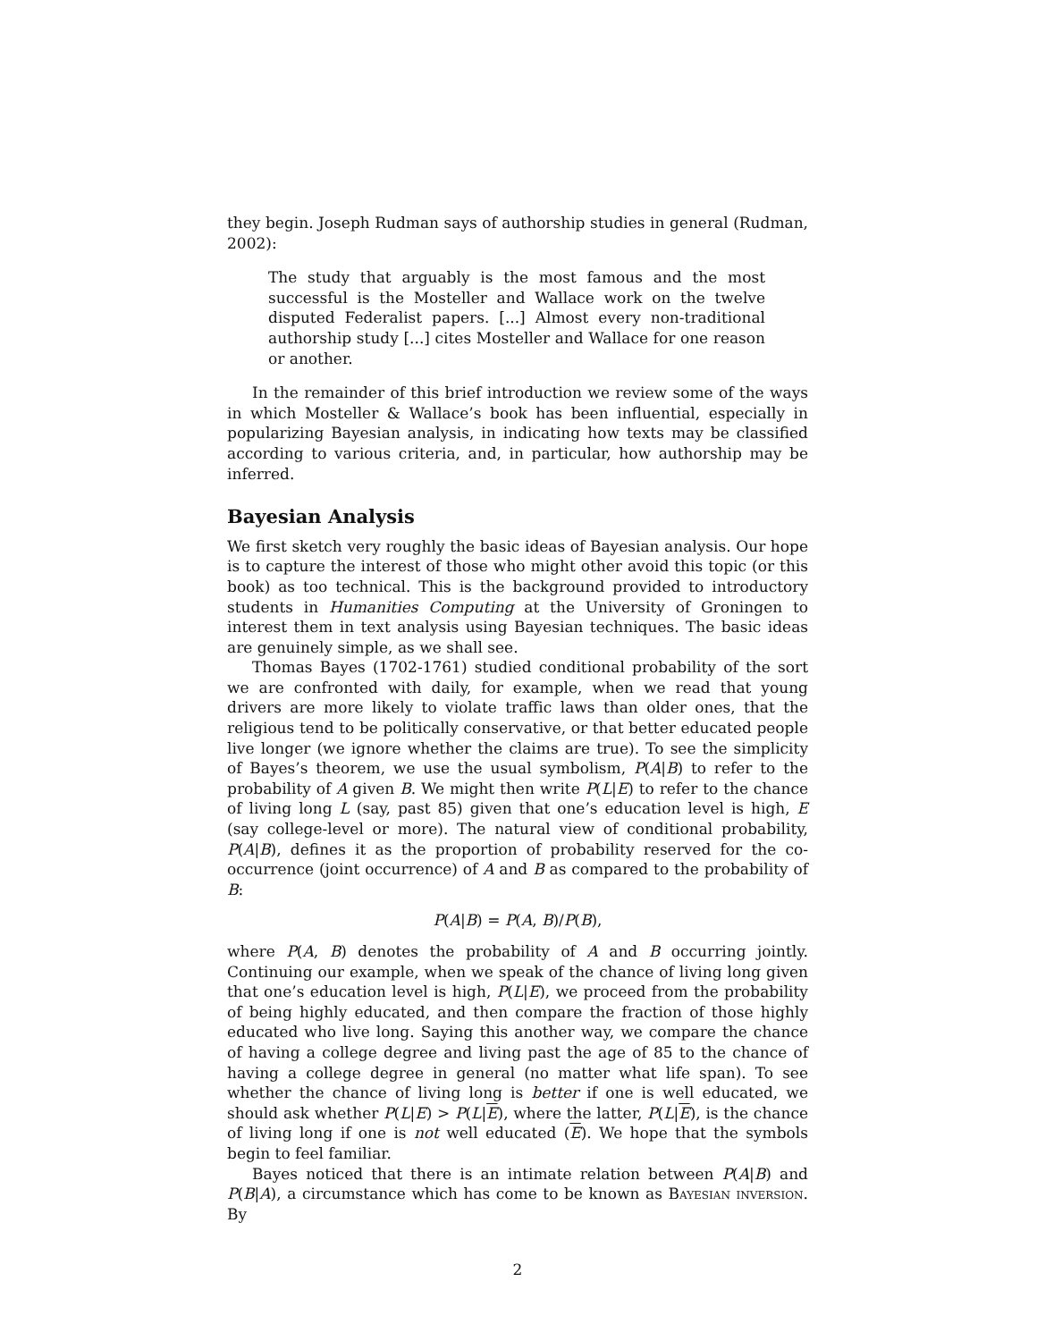they begin. Joseph Rudman says of authorship studies in general (Rudman, 2002):
The study that arguably is the most famous and the most successful is the Mosteller and Wallace work on the twelve disputed Federalist papers. [...] Almost every non-traditional authorship study [...] cites Mosteller and Wallace for one reason or another.
In the remainder of this brief introduction we review some of the ways in which Mosteller & Wallace’s book has been influential, especially in popularizing Bayesian analysis, in indicating how texts may be classified according to various criteria, and, in particular, how authorship may be inferred.
Bayesian Analysis
We first sketch very roughly the basic ideas of Bayesian analysis. Our hope is to capture the interest of those who might other avoid this topic (or this book) as too technical. This is the background provided to introductory students in Humanities Computing at the University of Groningen to interest them in text analysis using Bayesian techniques. The basic ideas are genuinely simple, as we shall see.
Thomas Bayes (1702-1761) studied conditional probability of the sort we are confronted with daily, for example, when we read that young drivers are more likely to violate traffic laws than older ones, that the religious tend to be politically conservative, or that better educated people live longer (we ignore whether the claims are true). To see the simplicity of Bayes’s theorem, we use the usual symbolism, P(A|B) to refer to the probability of A given B. We might then write P(L|E) to refer to the chance of living long L (say, past 85) given that one’s education level is high, E (say college-level or more). The natural view of conditional probability, P(A|B), defines it as the proportion of probability reserved for the co-occurrence (joint occurrence) of A and B as compared to the probability of B:
P(A|B) = P(A, B)/P(B),
where P(A, B) denotes the probability of A and B occurring jointly. Continuing our example, when we speak of the chance of living long given that one’s education level is high, P(L|E), we proceed from the probability of being highly educated, and then compare the fraction of those highly educated who live long. Saying this another way, we compare the chance of having a college degree and living past the age of 85 to the chance of having a college degree in general (no matter what life span). To see whether the chance of living long is better if one is well educated, we should ask whether P(L|E) > P(L|E), where the latter, P(L|E), is the chance of living long if one is not well educated (E). We hope that the symbols begin to feel familiar.
Bayes noticed that there is an intimate relation between P(A|B) and P(B|A), a circumstance which has come to be known as Bayesian inversion. By
2